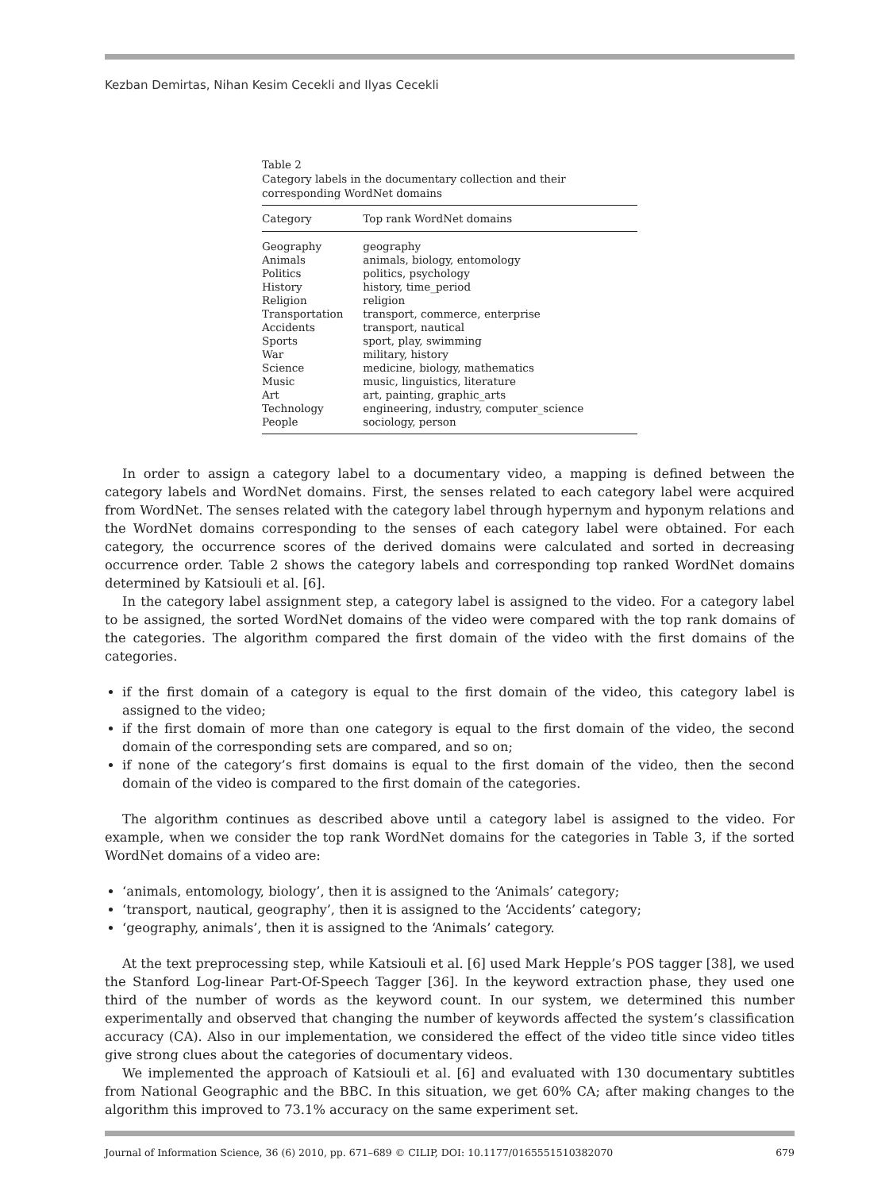Kezban Demirtas, Nihan Kesim Cecekli and Ilyas Cecekli
Table 2
Category labels in the documentary collection and their corresponding WordNet domains
| Category | Top rank WordNet domains |
| --- | --- |
| Geography | geography |
| Animals | animals, biology, entomology |
| Politics | politics, psychology |
| History | history, time_period |
| Religion | religion |
| Transportation | transport, commerce, enterprise |
| Accidents | transport, nautical |
| Sports | sport, play, swimming |
| War | military, history |
| Science | medicine, biology, mathematics |
| Music | music, linguistics, literature |
| Art | art, painting, graphic_arts |
| Technology | engineering, industry, computer_science |
| People | sociology, person |
In order to assign a category label to a documentary video, a mapping is defined between the category labels and WordNet domains. First, the senses related to each category label were acquired from WordNet. The senses related with the category label through hypernym and hyponym relations and the WordNet domains corresponding to the senses of each category label were obtained. For each category, the occurrence scores of the derived domains were calculated and sorted in decreasing occurrence order. Table 2 shows the category labels and corresponding top ranked WordNet domains determined by Katsiouli et al. [6].
In the category label assignment step, a category label is assigned to the video. For a category label to be assigned, the sorted WordNet domains of the video were compared with the top rank domains of the categories. The algorithm compared the first domain of the video with the first domains of the categories.
if the first domain of a category is equal to the first domain of the video, this category label is assigned to the video;
if the first domain of more than one category is equal to the first domain of the video, the second domain of the corresponding sets are compared, and so on;
if none of the category’s first domains is equal to the first domain of the video, then the second domain of the video is compared to the first domain of the categories.
The algorithm continues as described above until a category label is assigned to the video. For example, when we consider the top rank WordNet domains for the categories in Table 3, if the sorted WordNet domains of a video are:
‘animals, entomology, biology’, then it is assigned to the ‘Animals’ category;
‘transport, nautical, geography’, then it is assigned to the ‘Accidents’ category;
‘geography, animals’, then it is assigned to the ‘Animals’ category.
At the text preprocessing step, while Katsiouli et al. [6] used Mark Hepple’s POS tagger [38], we used the Stanford Log-linear Part-Of-Speech Tagger [36]. In the keyword extraction phase, they used one third of the number of words as the keyword count. In our system, we determined this number experimentally and observed that changing the number of keywords affected the system’s classification accuracy (CA). Also in our implementation, we considered the effect of the video title since video titles give strong clues about the categories of documentary videos.
We implemented the approach of Katsiouli et al. [6] and evaluated with 130 documentary subtitles from National Geographic and the BBC. In this situation, we get 60% CA; after making changes to the algorithm this improved to 73.1% accuracy on the same experiment set.
Journal of Information Science, 36 (6) 2010, pp. 671–689 © CILIP, DOI: 10.1177/0165551510382070 679